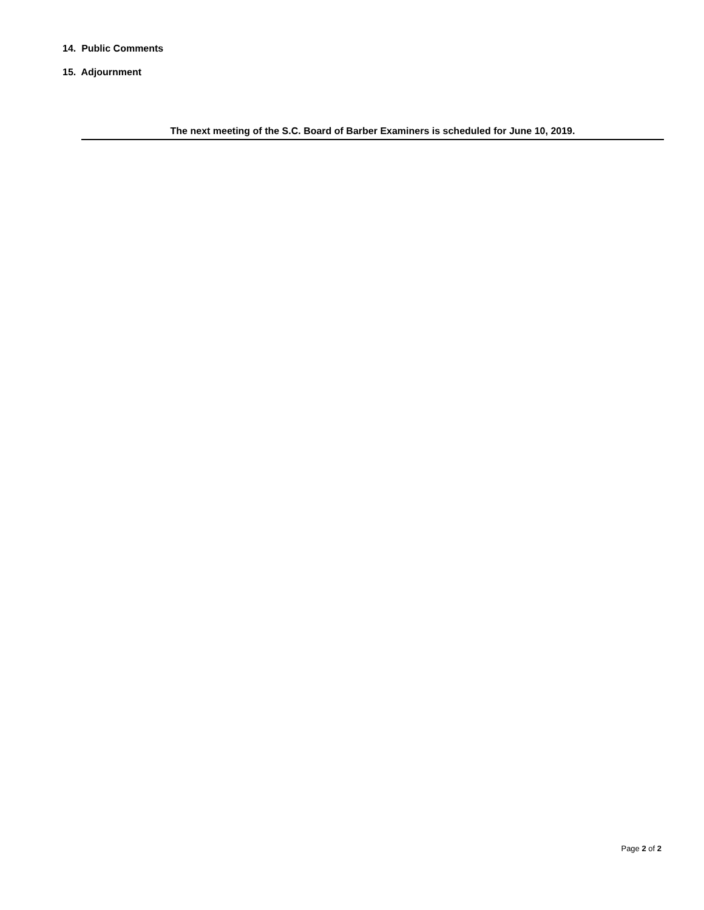14. Public Comments
15. Adjournment
The next meeting of the S.C. Board of Barber Examiners is scheduled for June 10, 2019.
Page 2 of 2